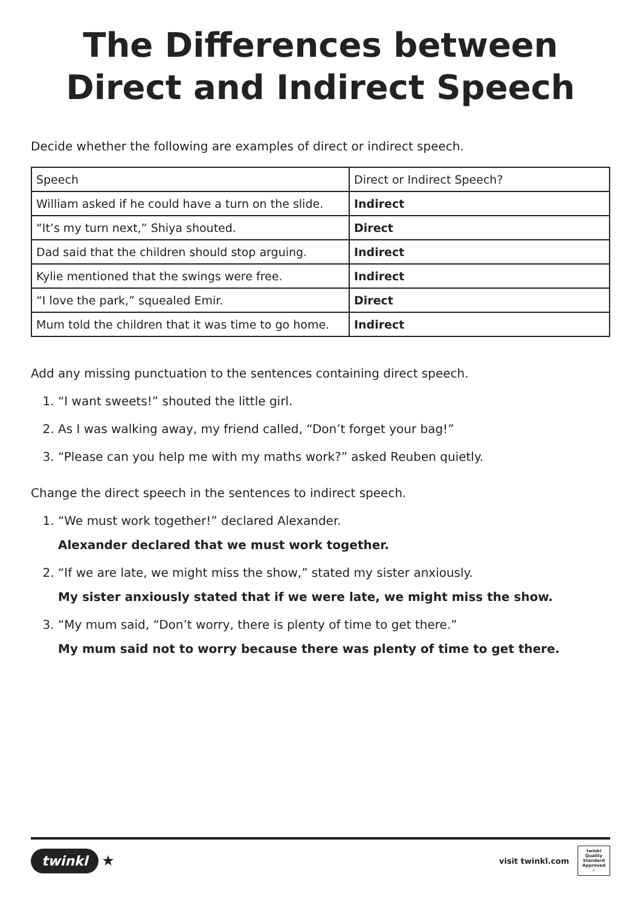The Differences between Direct and Indirect Speech
Decide whether the following are examples of direct or indirect speech.
| Speech | Direct or Indirect Speech? |
| William asked if he could have a turn on the slide. | Indirect |
| “It’s my turn next,” Shiya shouted. | Direct |
| Dad said that the children should stop arguing. | Indirect |
| Kylie mentioned that the swings were free. | Indirect |
| “I love the park,” squealed Emir. | Direct |
| Mum told the children that it was time to go home. | Indirect |
Add any missing punctuation to the sentences containing direct speech.
1. “I want sweets!” shouted the little girl.
2. As I was walking away, my friend called, “Don’t forget your bag!”
3. “Please can you help me with my maths work?” asked Reuben quietly.
Change the direct speech in the sentences to indirect speech.
1. “We must work together!” declared Alexander.
Alexander declared that we must work together.
2. “If we are late, we might miss the show,” stated my sister anxiously.
My sister anxiously stated that if we were late, we might miss the show.
3. “My mum said, “Don’t worry, there is plenty of time to get there.”
My mum said not to worry because there was plenty of time to get there.
twinkl ★
visit twinkl.com
twinkl
Quality Standard Approved ✓